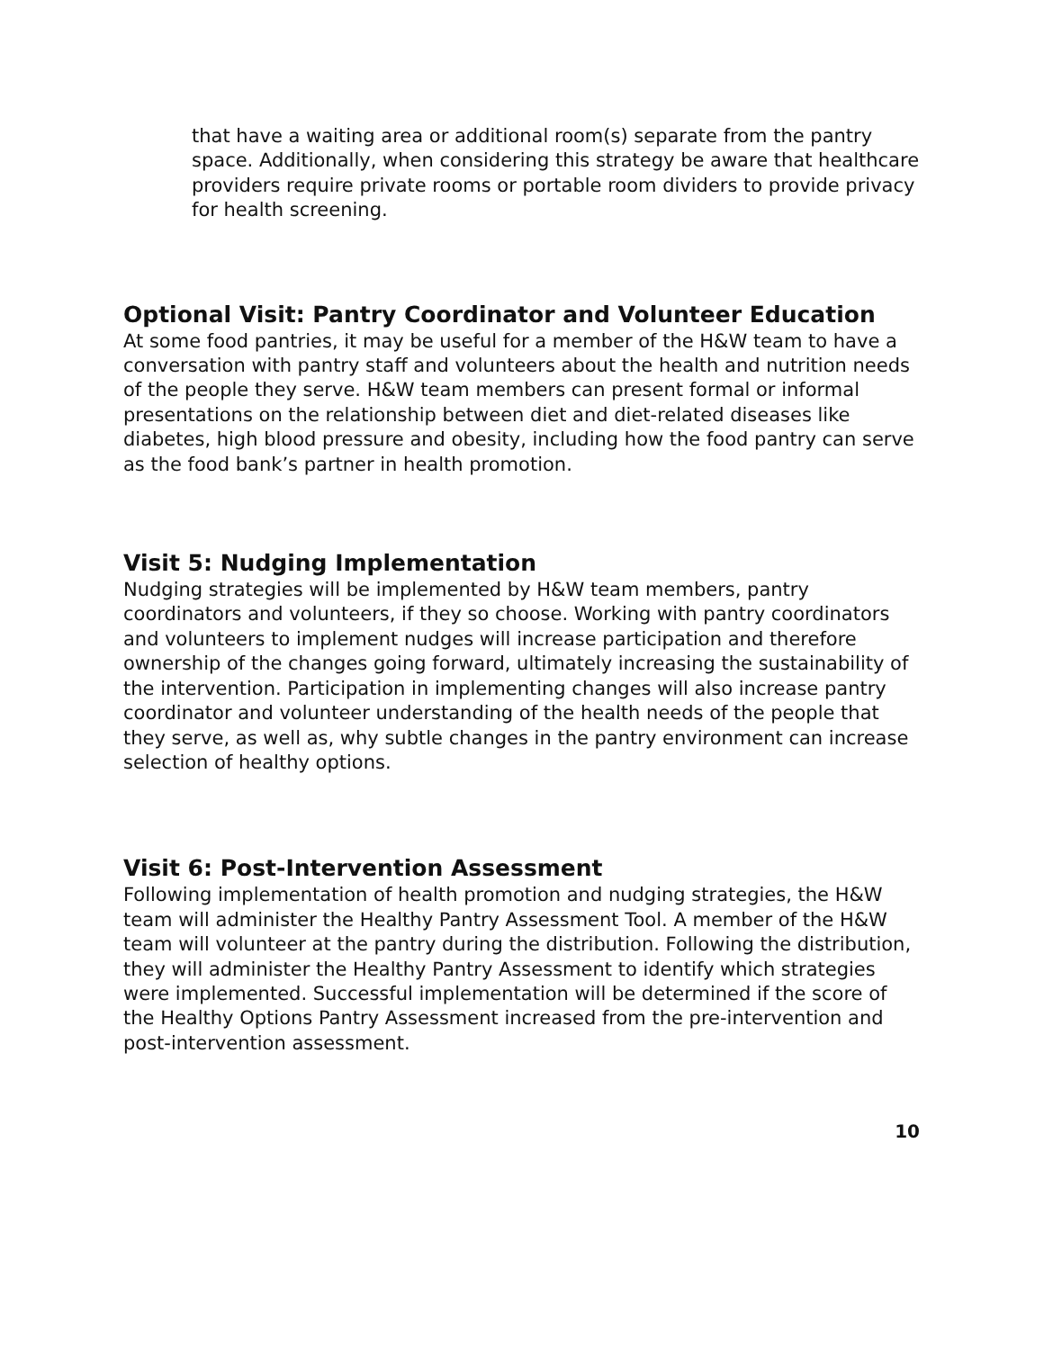that have a waiting area or additional room(s) separate from the pantry space. Additionally, when considering this strategy be aware that healthcare providers require private rooms or portable room dividers to provide privacy for health screening.
Optional Visit: Pantry Coordinator and Volunteer Education
At some food pantries, it may be useful for a member of the H&W team to have a conversation with pantry staff and volunteers about the health and nutrition needs of the people they serve. H&W team members can present formal or informal presentations on the relationship between diet and diet-related diseases like diabetes, high blood pressure and obesity, including how the food pantry can serve as the food bank’s partner in health promotion.
Visit 5: Nudging Implementation
Nudging strategies will be implemented by H&W team members, pantry coordinators and volunteers, if they so choose. Working with pantry coordinators and volunteers to implement nudges will increase participation and therefore ownership of the changes going forward, ultimately increasing the sustainability of the intervention. Participation in implementing changes will also increase pantry coordinator and volunteer understanding of the health needs of the people that they serve, as well as, why subtle changes in the pantry environment can increase selection of healthy options.
Visit 6: Post-Intervention Assessment
Following implementation of health promotion and nudging strategies, the H&W team will administer the Healthy Pantry Assessment Tool. A member of the H&W team will volunteer at the pantry during the distribution. Following the distribution, they will administer the Healthy Pantry Assessment to identify which strategies were implemented. Successful implementation will be determined if the score of the Healthy Options Pantry Assessment increased from the pre-intervention and post-intervention assessment.
10